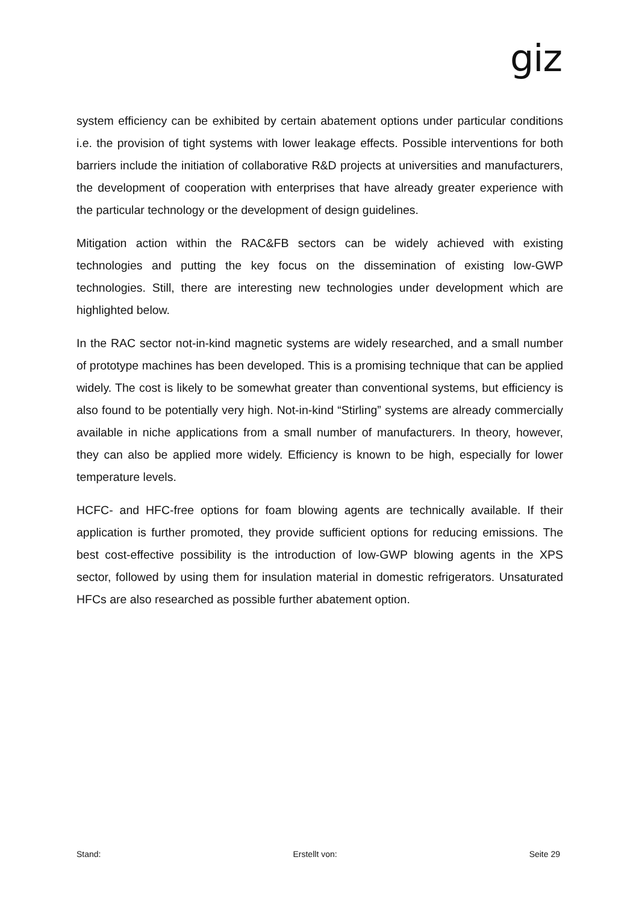giz
system efficiency can be exhibited by certain abatement options under particular conditions i.e. the provision of tight systems with lower leakage effects. Possible interventions for both barriers include the initiation of collaborative R&D projects at universities and manufacturers, the development of cooperation with enterprises that have already greater experience with the particular technology or the development of design guidelines.
Mitigation action within the RAC&FB sectors can be widely achieved with existing technologies and putting the key focus on the dissemination of existing low-GWP technologies. Still, there are interesting new technologies under development which are highlighted below.
In the RAC sector not-in-kind magnetic systems are widely researched, and a small number of prototype machines has been developed. This is a promising technique that can be applied widely. The cost is likely to be somewhat greater than conventional systems, but efficiency is also found to be potentially very high. Not-in-kind “Stirling” systems are already commercially available in niche applications from a small number of manufacturers. In theory, however, they can also be applied more widely. Efficiency is known to be high, especially for lower temperature levels.
HCFC- and HFC-free options for foam blowing agents are technically available. If their application is further promoted, they provide sufficient options for reducing emissions. The best cost-effective possibility is the introduction of low-GWP blowing agents in the XPS sector, followed by using them for insulation material in domestic refrigerators. Unsaturated HFCs are also researched as possible further abatement option.
Stand: Erstellt von: Seite 29